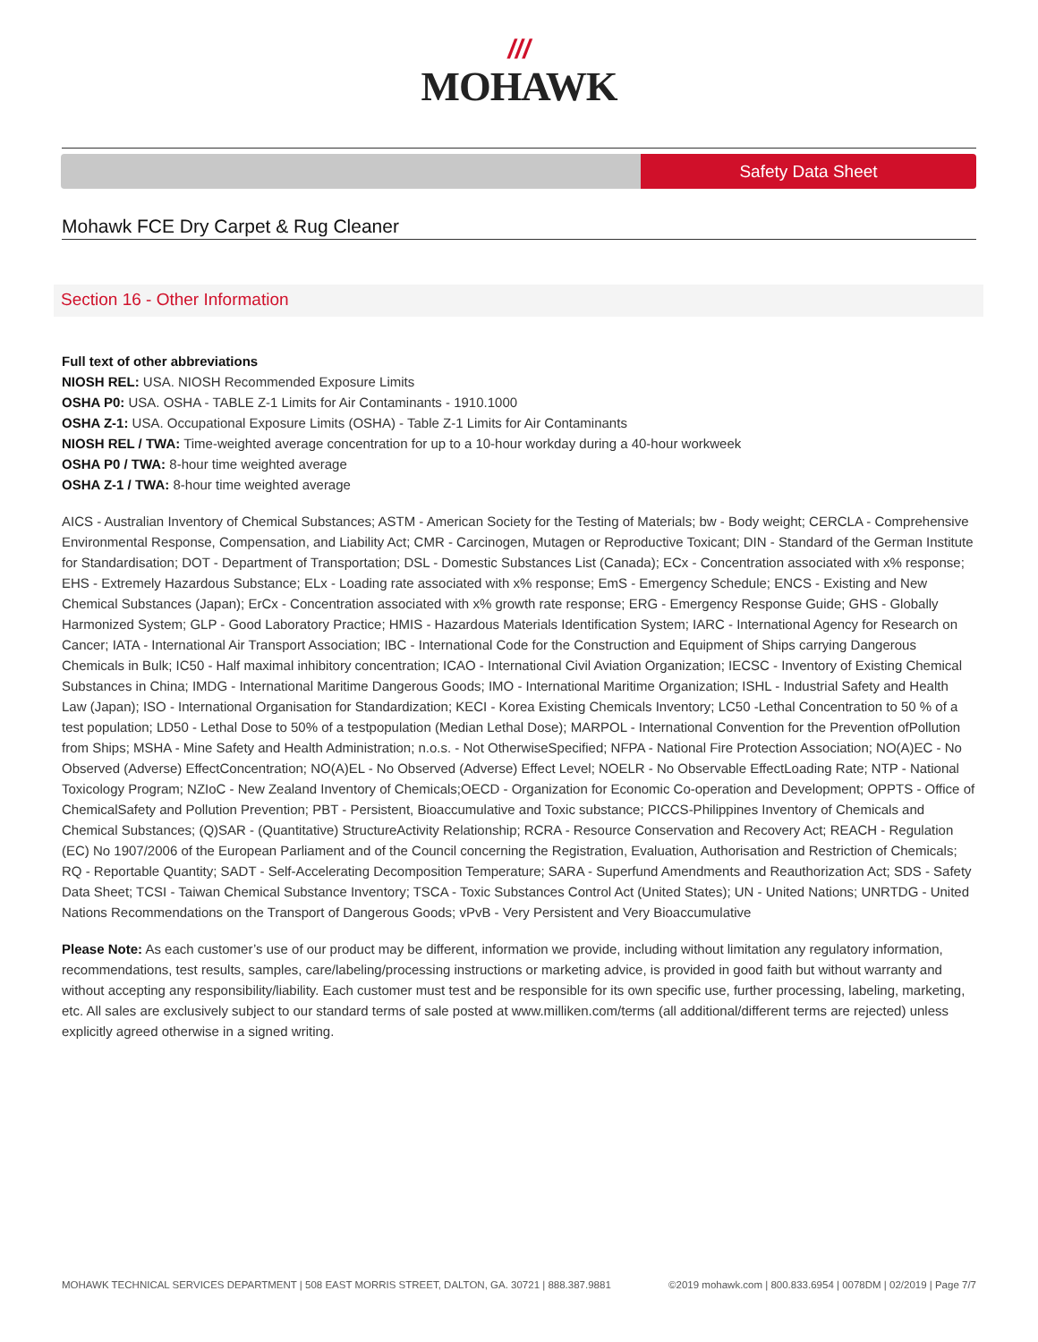///
MOHAWK
Safety Data Sheet
Mohawk FCE Dry Carpet & Rug Cleaner
Section 16 - Other Information
Full text of other abbreviations
NIOSH REL: USA. NIOSH Recommended Exposure Limits
OSHA P0: USA. OSHA - TABLE Z-1 Limits for Air Contaminants - 1910.1000
OSHA Z-1: USA. Occupational Exposure Limits (OSHA) - Table Z-1 Limits for Air Contaminants
NIOSH REL / TWA: Time-weighted average concentration for up to a 10-hour workday during a 40-hour workweek
OSHA P0 / TWA: 8-hour time weighted average
OSHA Z-1 / TWA: 8-hour time weighted average
AICS - Australian Inventory of Chemical Substances; ASTM - American Society for the Testing of Materials; bw - Body weight; CERCLA - Comprehensive Environmental Response, Compensation, and Liability Act; CMR - Carcinogen, Mutagen or Reproductive Toxicant; DIN - Standard of the German Institute for Standardisation; DOT - Department of Transportation; DSL - Domestic Substances List (Canada); ECx - Concentration associated with x% response; EHS - Extremely Hazardous Substance; ELx - Loading rate associated with x% response; EmS - Emergency Schedule; ENCS - Existing and New Chemical Substances (Japan); ErCx - Concentration associated with x% growth rate response; ERG - Emergency Response Guide; GHS - Globally Harmonized System; GLP - Good Laboratory Practice; HMIS - Hazardous Materials Identification System; IARC - International Agency for Research on Cancer; IATA - International Air Transport Association; IBC - International Code for the Construction and Equipment of Ships carrying Dangerous Chemicals in Bulk; IC50 - Half maximal inhibitory concentration; ICAO - International Civil Aviation Organization; IECSC - Inventory of Existing Chemical Substances in China; IMDG - International Maritime Dangerous Goods; IMO - International Maritime Organization; ISHL - Industrial Safety and Health Law (Japan); ISO - International Organisation for Standardization; KECI - Korea Existing Chemicals Inventory; LC50 -Lethal Concentration to 50 % of a test population; LD50 - Lethal Dose to 50% of a testpopulation (Median Lethal Dose); MARPOL - International Convention for the Prevention ofPollution from Ships; MSHA - Mine Safety and Health Administration; n.o.s. - Not OtherwiseSpecified; NFPA - National Fire Protection Association; NO(A)EC - No Observed (Adverse) EffectConcentration; NO(A)EL - No Observed (Adverse) Effect Level; NOELR - No Observable EffectLoading Rate; NTP - National Toxicology Program; NZIoC - New Zealand Inventory of Chemicals;OECD - Organization for Economic Co-operation and Development; OPPTS - Office of ChemicalSafety and Pollution Prevention; PBT - Persistent, Bioaccumulative and Toxic substance; PICCS-Philippines Inventory of Chemicals and Chemical Substances; (Q)SAR - (Quantitative) StructureActivity Relationship; RCRA - Resource Conservation and Recovery Act; REACH - Regulation (EC) No 1907/2006 of the European Parliament and of the Council concerning the Registration, Evaluation, Authorisation and Restriction of Chemicals; RQ - Reportable Quantity; SADT - Self-Accelerating Decomposition Temperature; SARA - Superfund Amendments and Reauthorization Act; SDS - Safety Data Sheet; TCSI - Taiwan Chemical Substance Inventory; TSCA - Toxic Substances Control Act (United States); UN - United Nations; UNRTDG - United Nations Recommendations on the Transport of Dangerous Goods; vPvB - Very Persistent and Very Bioaccumulative
Please Note: As each customer’s use of our product may be different, information we provide, including without limitation any regulatory information, recommendations, test results, samples, care/labeling/processing instructions or marketing advice, is provided in good faith but without warranty and without accepting any responsibility/liability. Each customer must test and be responsible for its own specific use, further processing, labeling, marketing, etc. All sales are exclusively subject to our standard terms of sale posted at www.milliken.com/terms (all additional/different terms are rejected) unless explicitly agreed otherwise in a signed writing.
MOHAWK TECHNICAL SERVICES DEPARTMENT | 508 EAST MORRIS STREET, DALTON, GA. 30721 | 888.387.9881 ©2019 mohawk.com | 800.833.6954 | 0078DM | 02/2019 | Page 7/7